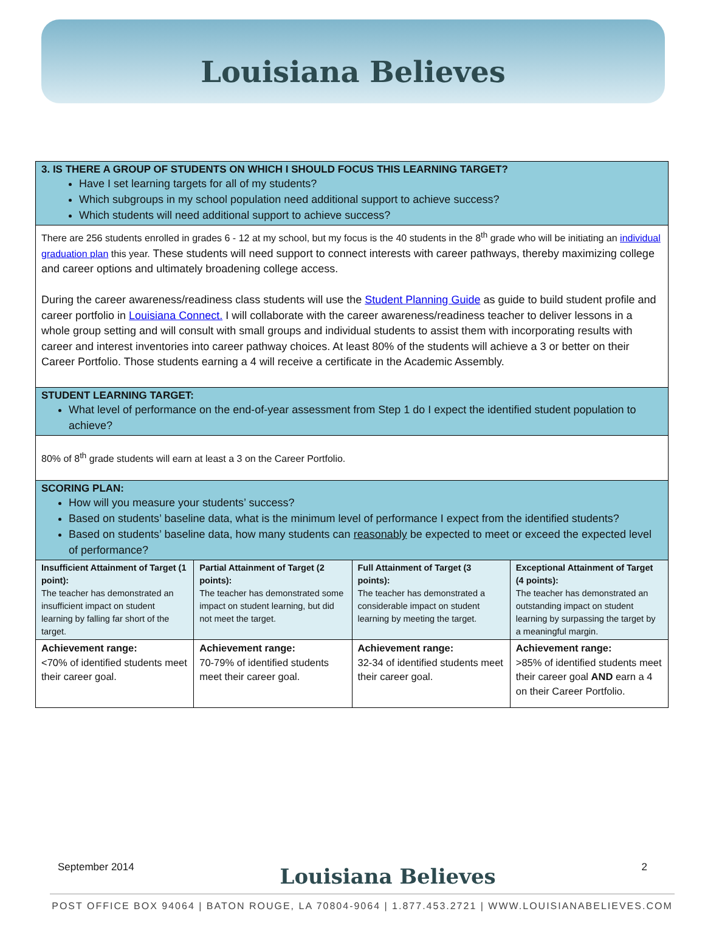Louisiana Believes
3. IS THERE A GROUP OF STUDENTS ON WHICH I SHOULD FOCUS THIS LEARNING TARGET?
Have I set learning targets for all of my students?
Which subgroups in my school population need additional support to achieve success?
Which students will need additional support to achieve success?
There are 256 students enrolled in grades 6 - 12 at my school, but my focus is the 40 students in the 8<sup>th</sup> grade who will be initiating an individual graduation plan this year. These students will need support to connect interests with career pathways, thereby maximizing college and career options and ultimately broadening college access.
During the career awareness/readiness class students will use the Student Planning Guide as guide to build student profile and career portfolio in Louisiana Connect. I will collaborate with the career awareness/readiness teacher to deliver lessons in a whole group setting and will consult with small groups and individual students to assist them with incorporating results with career and interest inventories into career pathway choices. At least 80% of the students will achieve a 3 or better on their Career Portfolio. Those students earning a 4 will receive a certificate in the Academic Assembly.
STUDENT LEARNING TARGET:
What level of performance on the end-of-year assessment from Step 1 do I expect the identified student population to achieve?
80% of 8<sup>th</sup> grade students will earn at least a 3 on the Career Portfolio.
SCORING PLAN:
How will you measure your students’ success?
Based on students’ baseline data, what is the minimum level of performance I expect from the identified students?
Based on students’ baseline data, how many students can reasonably be expected to meet or exceed the expected level of performance?
| Insufficient Attainment of Target (1 point): The teacher has demonstrated an insufficient impact on student learning by falling far short of the target. | Partial Attainment of Target (2 points): The teacher has demonstrated some impact on student learning, but did not meet the target. | Full Attainment of Target (3 points): The teacher has demonstrated a considerable impact on student learning by meeting the target. | Exceptional Attainment of Target (4 points): The teacher has demonstrated an outstanding impact on student learning by surpassing the target by a meaningful margin. |
| Achievement range: <70% of identified students meet their career goal. | Achievement range: 70-79% of identified students meet their career goal. | Achievement range: 32-34 of identified students meet their career goal. | Achievement range: >85% of identified students meet their career goal AND earn a 4 on their Career Portfolio. |
September 2014 Louisiana Believes 2
POST OFFICE BOX 94064 | BATON ROUGE, LA 70804-9064 | 1.877.453.2721 | WWW.LOUISIANABELIEVES.COM